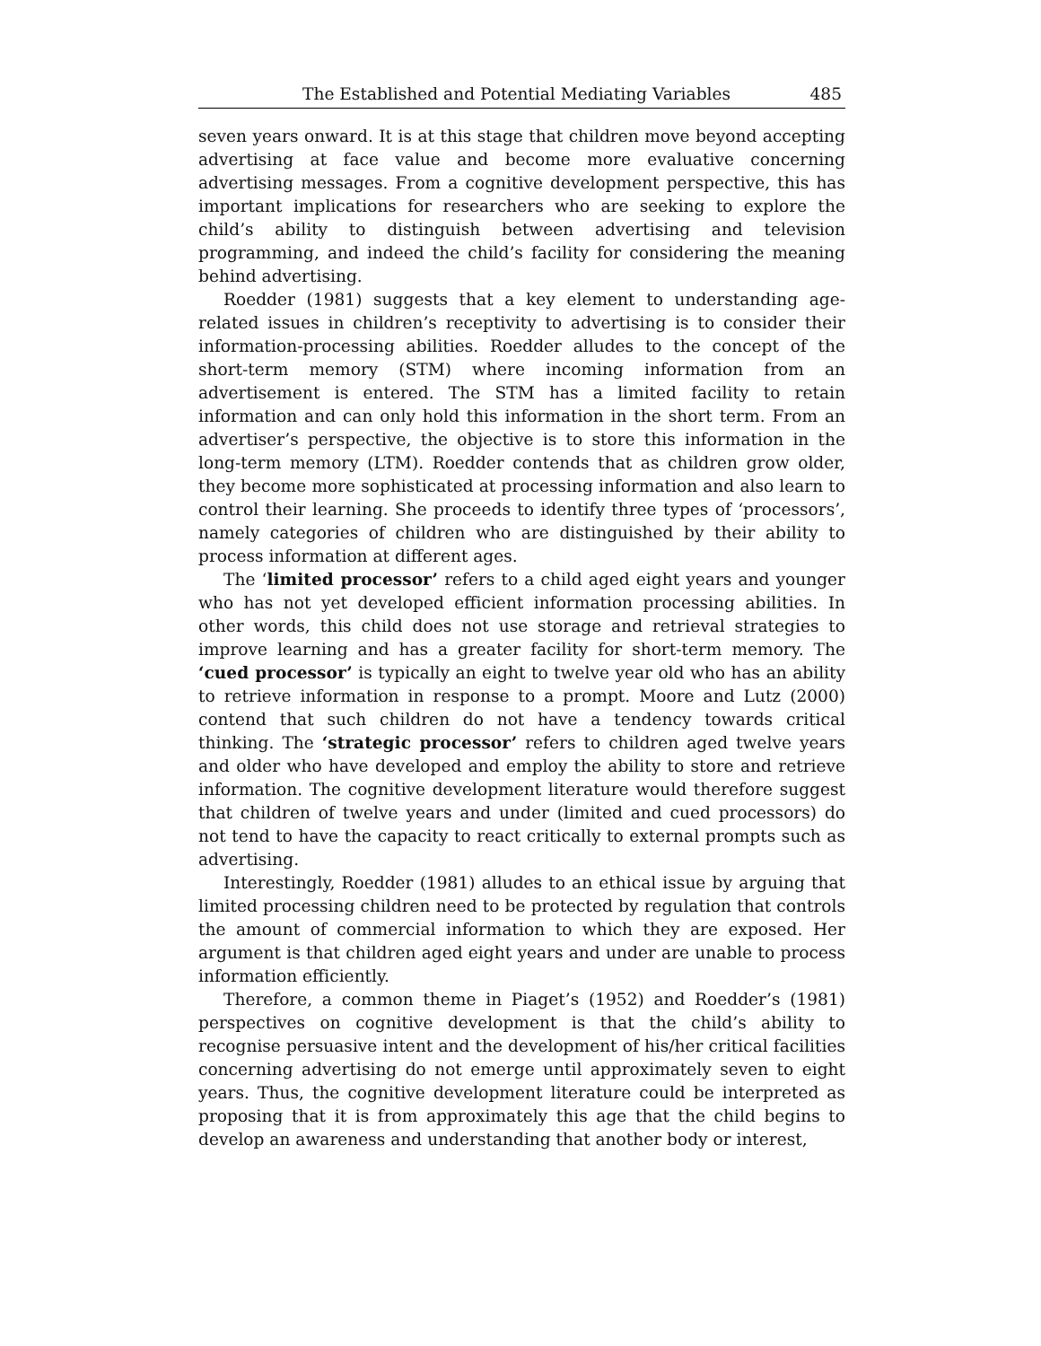The Established and Potential Mediating Variables 485
seven years onward. It is at this stage that children move beyond accepting advertising at face value and become more evaluative concerning advertising messages. From a cognitive development perspective, this has important implications for researchers who are seeking to explore the child’s ability to distinguish between advertising and television programming, and indeed the child’s facility for considering the meaning behind advertising.
Roedder (1981) suggests that a key element to understanding age-related issues in children’s receptivity to advertising is to consider their information-processing abilities. Roedder alludes to the concept of the short-term memory (STM) where incoming information from an advertisement is entered. The STM has a limited facility to retain information and can only hold this information in the short term. From an advertiser’s perspective, the objective is to store this information in the long-term memory (LTM). Roedder contends that as children grow older, they become more sophisticated at processing information and also learn to control their learning. She proceeds to identify three types of ‘processors’, namely categories of children who are distinguished by their ability to process information at different ages.
The ‘limited processor’ refers to a child aged eight years and younger who has not yet developed efficient information processing abilities. In other words, this child does not use storage and retrieval strategies to improve learning and has a greater facility for short-term memory. The ‘cued processor’ is typically an eight to twelve year old who has an ability to retrieve information in response to a prompt. Moore and Lutz (2000) contend that such children do not have a tendency towards critical thinking. The ‘strategic processor’ refers to children aged twelve years and older who have developed and employ the ability to store and retrieve information. The cognitive development literature would therefore suggest that children of twelve years and under (limited and cued processors) do not tend to have the capacity to react critically to external prompts such as advertising.
Interestingly, Roedder (1981) alludes to an ethical issue by arguing that limited processing children need to be protected by regulation that controls the amount of commercial information to which they are exposed. Her argument is that children aged eight years and under are unable to process information efficiently.
Therefore, a common theme in Piaget’s (1952) and Roedder’s (1981) perspectives on cognitive development is that the child’s ability to recognise persuasive intent and the development of his/her critical facilities concerning advertising do not emerge until approximately seven to eight years. Thus, the cognitive development literature could be interpreted as proposing that it is from approximately this age that the child begins to develop an awareness and understanding that another body or interest,